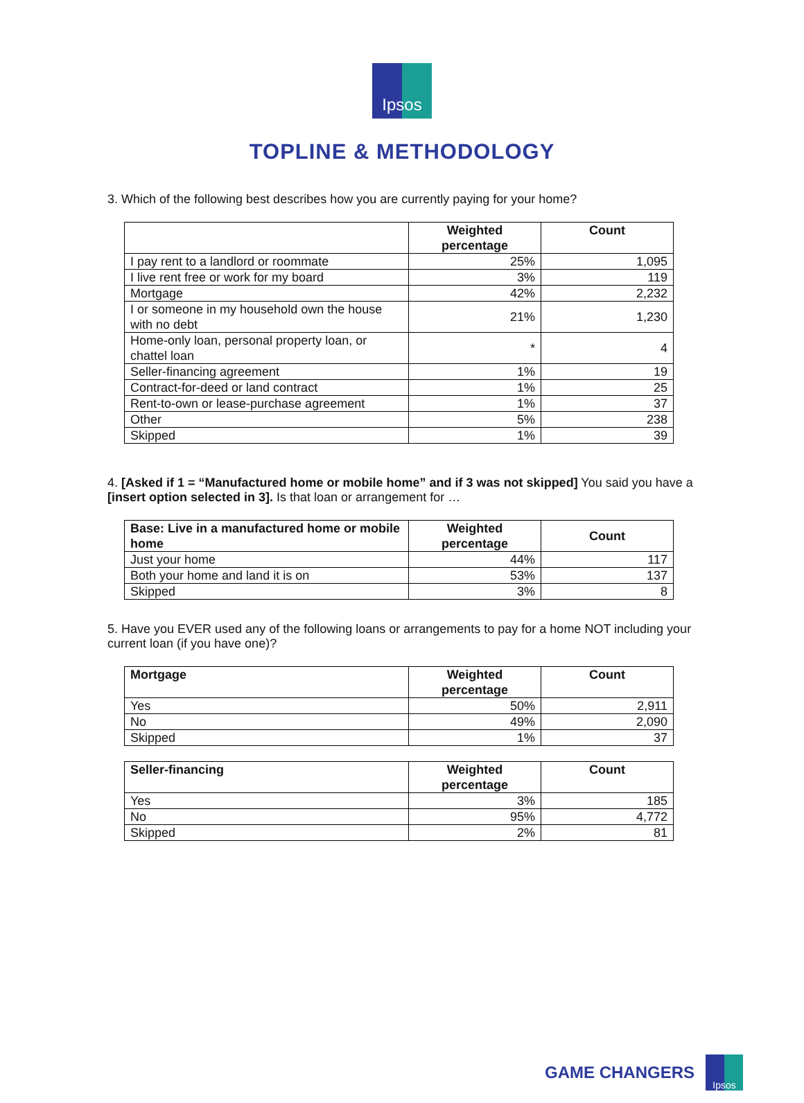Ipsos
TOPLINE & METHODOLOGY
3. Which of the following best describes how you are currently paying for your home?
| | Weighted percentage | Count |
| --- | --- | --- |
| I pay rent to a landlord or roommate | 25% | 1,095 |
| I live rent free or work for my board | 3% | 119 |
| Mortgage | 42% | 2,232 |
| I or someone in my household own the house with no debt | 21% | 1,230 |
| Home-only loan, personal property loan, or chattel loan | * | 4 |
| Seller-financing agreement | 1% | 19 |
| Contract-for-deed or land contract | 1% | 25 |
| Rent-to-own or lease-purchase agreement | 1% | 37 |
| Other | 5% | 238 |
| Skipped | 1% | 39 |
4. [Asked if 1 = “Manufactured home or mobile home” and if 3 was not skipped] You said you have a [insert option selected in 3]. Is that loan or arrangement for …
| Base: Live in a manufactured home or mobile home | Weighted percentage | Count |
| --- | --- | --- |
| Just your home | 44% | 117 |
| Both your home and land it is on | 53% | 137 |
| Skipped | 3% | 8 |
5. Have you EVER used any of the following loans or arrangements to pay for a home NOT including your current loan (if you have one)?
| Mortgage | Weighted percentage | Count |
| --- | --- | --- |
| Yes | 50% | 2,911 |
| No | 49% | 2,090 |
| Skipped | 1% | 37 |
| Seller-financing | Weighted percentage | Count |
| --- | --- | --- |
| Yes | 3% | 185 |
| No | 95% | 4,772 |
| Skipped | 2% | 81 |
GAME CHANGERS
Ipsos